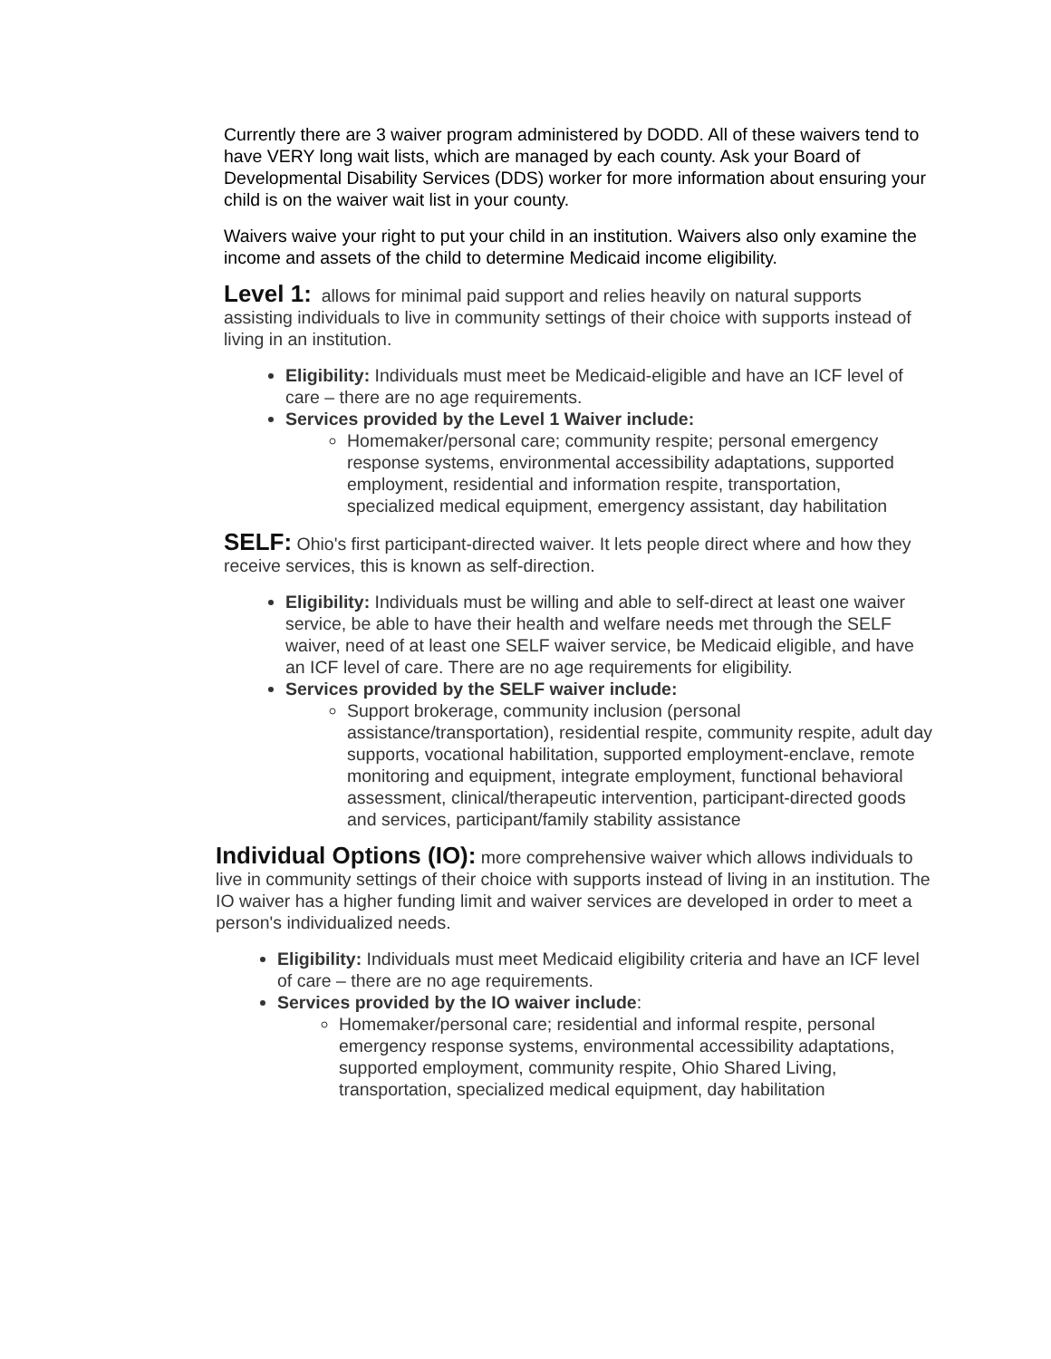Currently there are 3 waiver program administered by DODD. All of these waivers tend to have VERY long wait lists, which are managed by each county. Ask your Board of Developmental Disability Services (DDS) worker for more information about ensuring your child is on the waiver wait list in your county.
Waivers waive your right to put your child in an institution. Waivers also only examine the income and assets of the child to determine Medicaid income eligibility.
Level 1: allows for minimal paid support and relies heavily on natural supports assisting individuals to live in community settings of their choice with supports instead of living in an institution.
Eligibility: Individuals must meet be Medicaid-eligible and have an ICF level of care – there are no age requirements.
Services provided by the Level 1 Waiver include:
Homemaker/personal care; community respite; personal emergency response systems, environmental accessibility adaptations, supported employment, residential and information respite, transportation, specialized medical equipment, emergency assistant, day habilitation
SELF: Ohio's first participant-directed waiver. It lets people direct where and how they receive services, this is known as self-direction.
Eligibility: Individuals must be willing and able to self-direct at least one waiver service, be able to have their health and welfare needs met through the SELF waiver, need of at least one SELF waiver service, be Medicaid eligible, and have an ICF level of care. There are no age requirements for eligibility.
Services provided by the SELF waiver include:
Support brokerage, community inclusion (personal assistance/transportation), residential respite, community respite, adult day supports, vocational habilitation, supported employment-enclave, remote monitoring and equipment, integrate employment, functional behavioral assessment, clinical/therapeutic intervention, participant-directed goods and services, participant/family stability assistance
Individual Options (IO): more comprehensive waiver which allows individuals to live in community settings of their choice with supports instead of living in an institution. The IO waiver has a higher funding limit and waiver services are developed in order to meet a person's individualized needs.
Eligibility: Individuals must meet Medicaid eligibility criteria and have an ICF level of care – there are no age requirements.
Services provided by the IO waiver include:
Homemaker/personal care; residential and informal respite, personal emergency response systems, environmental accessibility adaptations, supported employment, community respite, Ohio Shared Living, transportation, specialized medical equipment, day habilitation